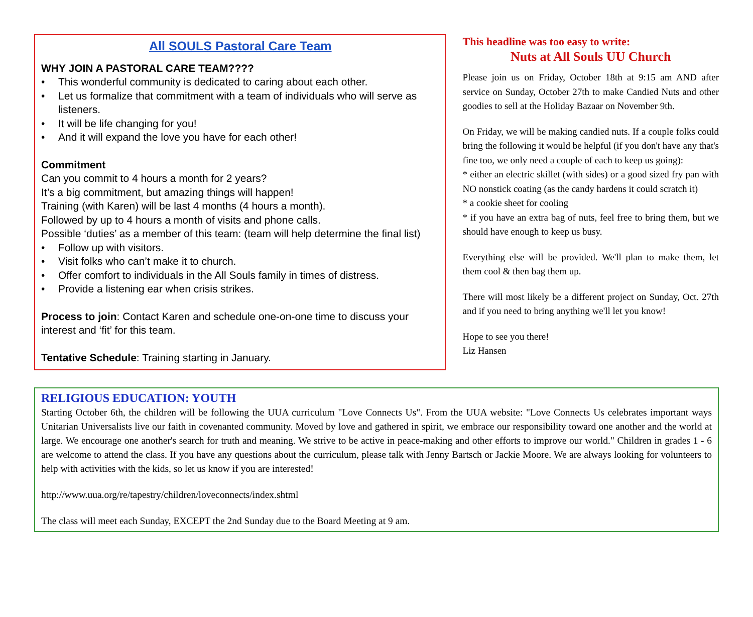All SOULS Pastoral Care Team
WHY JOIN A PASTORAL CARE TEAM????
• This wonderful community is dedicated to caring about each other.
• Let us formalize that commitment with a team of individuals who will serve as listeners.
• It will be life changing for you!
• And it will expand the love you have for each other!
Commitment
Can you commit to 4 hours a month for 2 years?
It’s a big commitment, but amazing things will happen!
Training (with Karen) will be last 4 months (4 hours a month).
Followed by up to 4 hours a month of visits and phone calls.
Possible ‘duties’ as a member of this team: (team will help determine the final list)
• Follow up with visitors.
• Visit folks who can’t make it to church.
• Offer comfort to individuals in the All Souls family in times of distress.
• Provide a listening ear when crisis strikes.
Process to join: Contact Karen and schedule one-on-one time to discuss your interest and ‘fit’ for this team.
Tentative Schedule: Training starting in January.
This headline was too easy to write:
Nuts at All Souls UU Church
Please join us on Friday, October 18th at 9:15 am AND after service on Sunday, October 27th to make Candied Nuts and other goodies to sell at the Holiday Bazaar on November 9th.
On Friday, we will be making candied nuts. If a couple folks could bring the following it would be helpful (if you don't have any that's fine too, we only need a couple of each to keep us going):
* either an electric skillet (with sides) or a good sized fry pan with NO nonstick coating (as the candy hardens it could scratch it)
* a cookie sheet for cooling
* if you have an extra bag of nuts, feel free to bring them, but we should have enough to keep us busy.
Everything else will be provided. We'll plan to make them, let them cool & then bag them up.
There will most likely be a different project on Sunday, Oct. 27th and if you need to bring anything we'll let you know!
Hope to see you there!
Liz Hansen
RELIGIOUS EDUCATION: YOUTH
Starting October 6th, the children will be following the UUA curriculum "Love Connects Us". From the UUA website: "Love Connects Us celebrates important ways Unitarian Universalists live our faith in covenanted community. Moved by love and gathered in spirit, we embrace our responsibility toward one another and the world at large. We encourage one another's search for truth and meaning. We strive to be active in peace-making and other efforts to improve our world." Children in grades 1 - 6 are welcome to attend the class. If you have any questions about the curriculum, please talk with Jenny Bartsch or Jackie Moore. We are always looking for volunteers to help with activities with the kids, so let us know if you are interested!
http://www.uua.org/re/tapestry/children/loveconnects/index.shtml
The class will meet each Sunday, EXCEPT the 2nd Sunday due to the Board Meeting at 9 am.